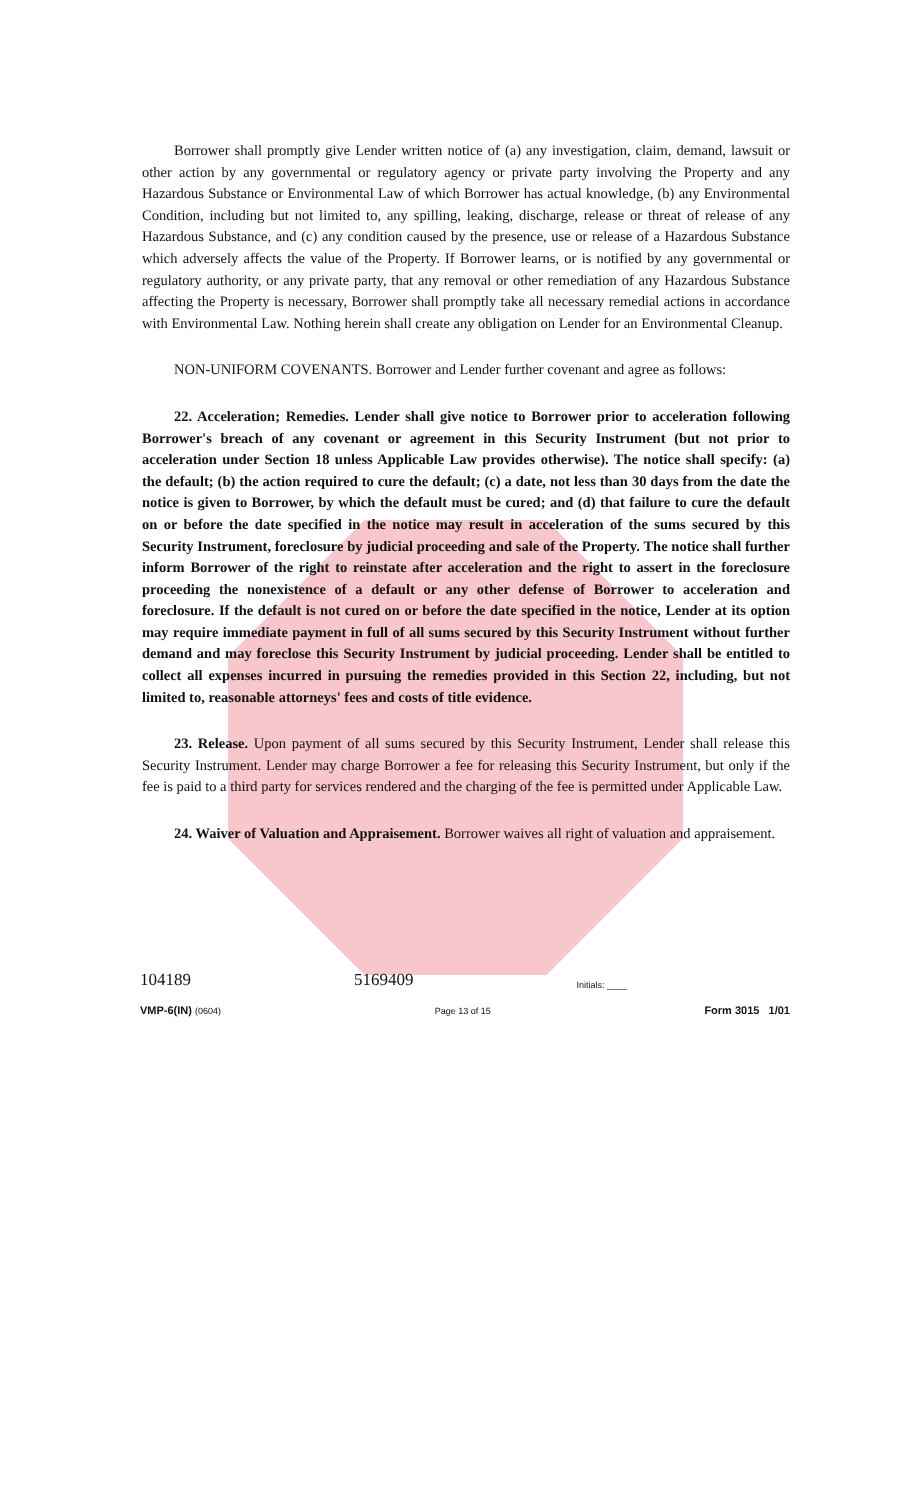Borrower shall promptly give Lender written notice of (a) any investigation, claim, demand, lawsuit or other action by any governmental or regulatory agency or private party involving the Property and any Hazardous Substance or Environmental Law of which Borrower has actual knowledge, (b) any Environmental Condition, including but not limited to, any spilling, leaking, discharge, release or threat of release of any Hazardous Substance, and (c) any condition caused by the presence, use or release of a Hazardous Substance which adversely affects the value of the Property. If Borrower learns, or is notified by any governmental or regulatory authority, or any private party, that any removal or other remediation of any Hazardous Substance affecting the Property is necessary, Borrower shall promptly take all necessary remedial actions in accordance with Environmental Law. Nothing herein shall create any obligation on Lender for an Environmental Cleanup.
NON-UNIFORM COVENANTS. Borrower and Lender further covenant and agree as follows:
22. Acceleration; Remedies. Lender shall give notice to Borrower prior to acceleration following Borrower's breach of any covenant or agreement in this Security Instrument (but not prior to acceleration under Section 18 unless Applicable Law provides otherwise). The notice shall specify: (a) the default; (b) the action required to cure the default; (c) a date, not less than 30 days from the date the notice is given to Borrower, by which the default must be cured; and (d) that failure to cure the default on or before the date specified in the notice may result in acceleration of the sums secured by this Security Instrument, foreclosure by judicial proceeding and sale of the Property. The notice shall further inform Borrower of the right to reinstate after acceleration and the right to assert in the foreclosure proceeding the nonexistence of a default or any other defense of Borrower to acceleration and foreclosure. If the default is not cured on or before the date specified in the notice, Lender at its option may require immediate payment in full of all sums secured by this Security Instrument without further demand and may foreclose this Security Instrument by judicial proceeding. Lender shall be entitled to collect all expenses incurred in pursuing the remedies provided in this Section 22, including, but not limited to, reasonable attorneys' fees and costs of title evidence.
23. Release. Upon payment of all sums secured by this Security Instrument, Lender shall release this Security Instrument. Lender may charge Borrower a fee for releasing this Security Instrument, but only if the fee is paid to a third party for services rendered and the charging of the fee is permitted under Applicable Law.
24. Waiver of Valuation and Appraisement. Borrower waives all right of valuation and appraisement.
104189 5169409 Initials: ____
VMP-6(IN) (0604) Page 13 of 15 Form 3015 1/01